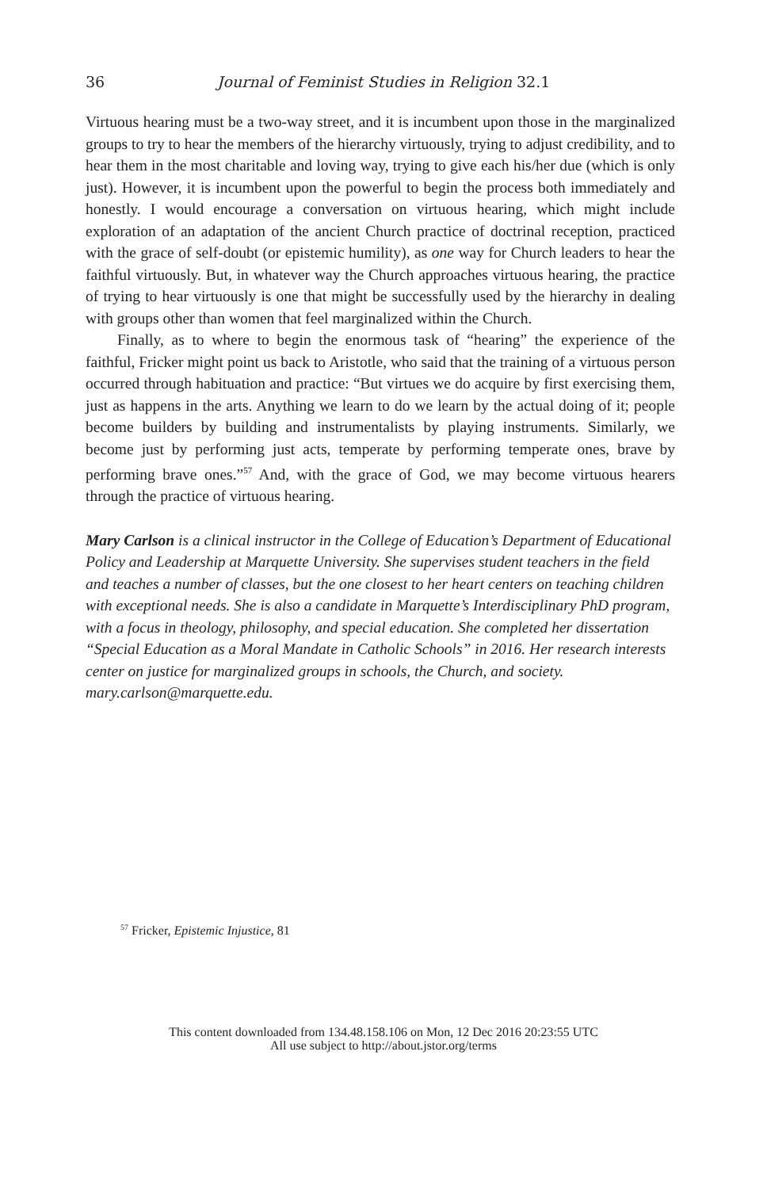36 Journal of Feminist Studies in Religion 32.1
Virtuous hearing must be a two-way street, and it is incumbent upon those in the marginalized groups to try to hear the members of the hierarchy virtuously, trying to adjust credibility, and to hear them in the most charitable and loving way, trying to give each his/her due (which is only just). However, it is incumbent upon the powerful to begin the process both immediately and honestly. I would encourage a conversation on virtuous hearing, which might include exploration of an adaptation of the ancient Church practice of doctrinal reception, practiced with the grace of self-doubt (or epistemic humility), as one way for Church leaders to hear the faithful virtuously. But, in whatever way the Church approaches virtuous hearing, the practice of trying to hear virtuously is one that might be successfully used by the hierarchy in dealing with groups other than women that feel marginalized within the Church.
Finally, as to where to begin the enormous task of “hearing” the experience of the faithful, Fricker might point us back to Aristotle, who said that the training of a virtuous person occurred through habituation and practice: “But virtues we do acquire by first exercising them, just as happens in the arts. Anything we learn to do we learn by the actual doing of it; people become builders by building and instrumentalists by playing instruments. Similarly, we become just by performing just acts, temperate by performing temperate ones, brave by performing brave ones.”<sup>57</sup> And, with the grace of God, we may become virtuous hearers through the practice of virtuous hearing.
Mary Carlson is a clinical instructor in the College of Education’s Department of Educational Policy and Leadership at Marquette University. She supervises student teachers in the field and teaches a number of classes, but the one closest to her heart centers on teaching children with exceptional needs. She is also a candidate in Marquette’s Interdisciplinary PhD program, with a focus in theology, philosophy, and special education. She completed her dissertation “Special Education as a Moral Mandate in Catholic Schools” in 2016. Her research interests center on justice for marginalized groups in schools, the Church, and society. mary.carlson@marquette.edu.
<sup>57</sup> Fricker, Epistemic Injustice, 81
This content downloaded from 134.48.158.106 on Mon, 12 Dec 2016 20:23:55 UTC
All use subject to http://about.jstor.org/terms